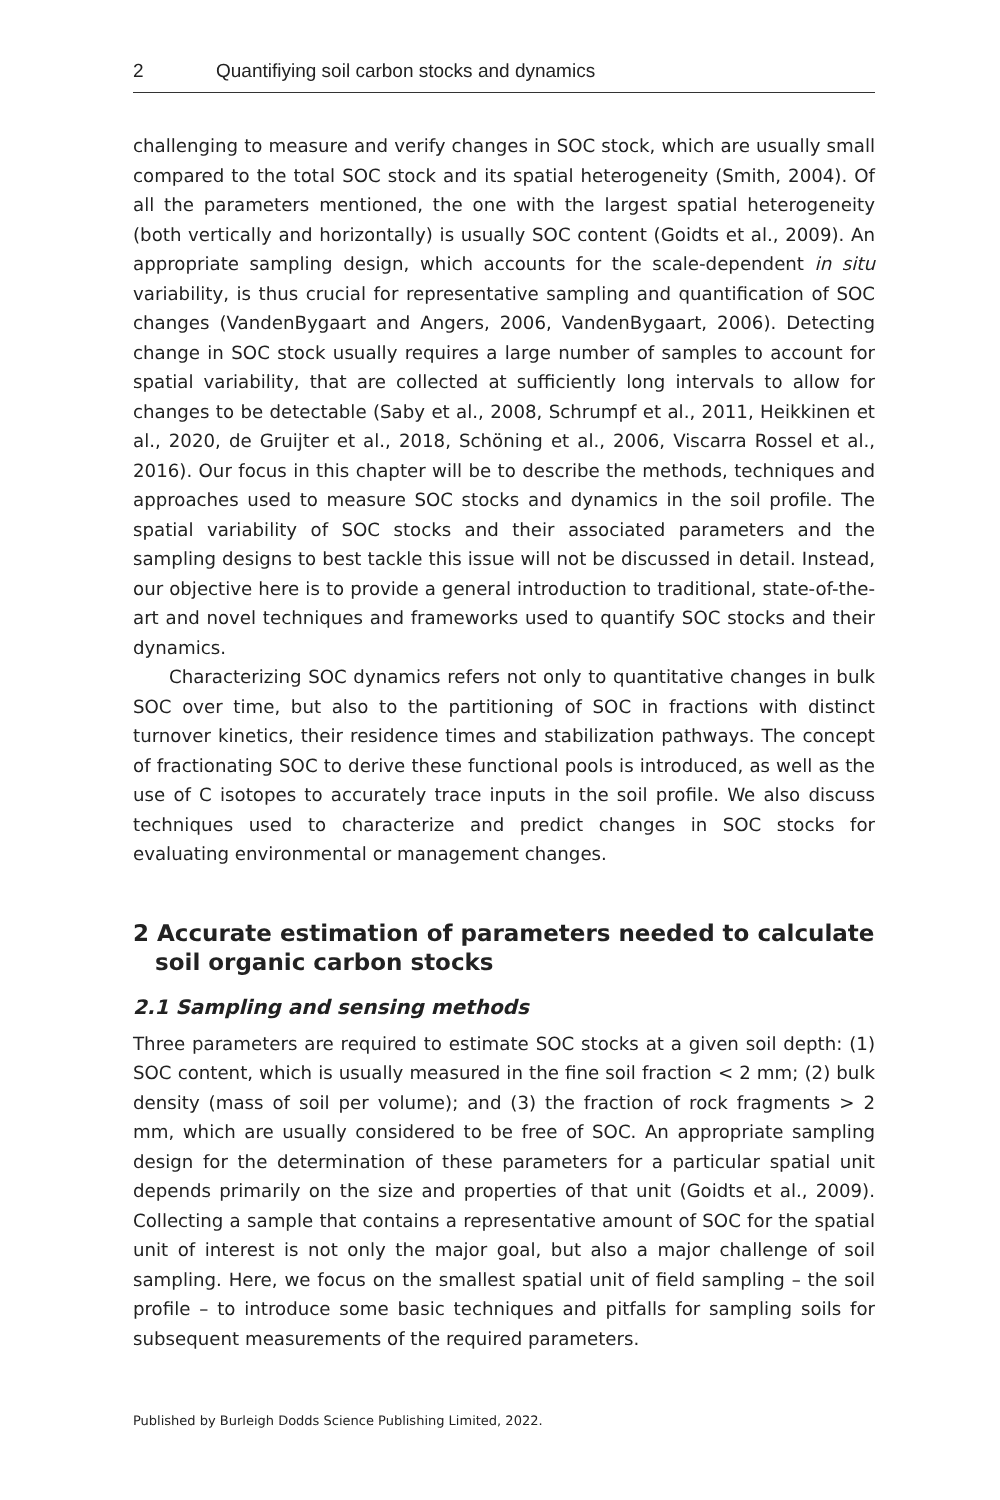2 Quantifiying soil carbon stocks and dynamics
challenging to measure and verify changes in SOC stock, which are usually small compared to the total SOC stock and its spatial heterogeneity (Smith, 2004). Of all the parameters mentioned, the one with the largest spatial heterogeneity (both vertically and horizontally) is usually SOC content (Goidts et al., 2009). An appropriate sampling design, which accounts for the scale-dependent in situ variability, is thus crucial for representative sampling and quantification of SOC changes (VandenBygaart and Angers, 2006, VandenBygaart, 2006). Detecting change in SOC stock usually requires a large number of samples to account for spatial variability, that are collected at sufficiently long intervals to allow for changes to be detectable (Saby et al., 2008, Schrumpf et al., 2011, Heikkinen et al., 2020, de Gruijter et al., 2018, Schöning et al., 2006, Viscarra Rossel et al., 2016). Our focus in this chapter will be to describe the methods, techniques and approaches used to measure SOC stocks and dynamics in the soil profile. The spatial variability of SOC stocks and their associated parameters and the sampling designs to best tackle this issue will not be discussed in detail. Instead, our objective here is to provide a general introduction to traditional, state-of-the-art and novel techniques and frameworks used to quantify SOC stocks and their dynamics.
Characterizing SOC dynamics refers not only to quantitative changes in bulk SOC over time, but also to the partitioning of SOC in fractions with distinct turnover kinetics, their residence times and stabilization pathways. The concept of fractionating SOC to derive these functional pools is introduced, as well as the use of C isotopes to accurately trace inputs in the soil profile. We also discuss techniques used to characterize and predict changes in SOC stocks for evaluating environmental or management changes.
2 Accurate estimation of parameters needed to calculate soil organic carbon stocks
2.1 Sampling and sensing methods
Three parameters are required to estimate SOC stocks at a given soil depth: (1) SOC content, which is usually measured in the fine soil fraction < 2 mm; (2) bulk density (mass of soil per volume); and (3) the fraction of rock fragments > 2 mm, which are usually considered to be free of SOC. An appropriate sampling design for the determination of these parameters for a particular spatial unit depends primarily on the size and properties of that unit (Goidts et al., 2009). Collecting a sample that contains a representative amount of SOC for the spatial unit of interest is not only the major goal, but also a major challenge of soil sampling. Here, we focus on the smallest spatial unit of field sampling – the soil profile – to introduce some basic techniques and pitfalls for sampling soils for subsequent measurements of the required parameters.
Published by Burleigh Dodds Science Publishing Limited, 2022.